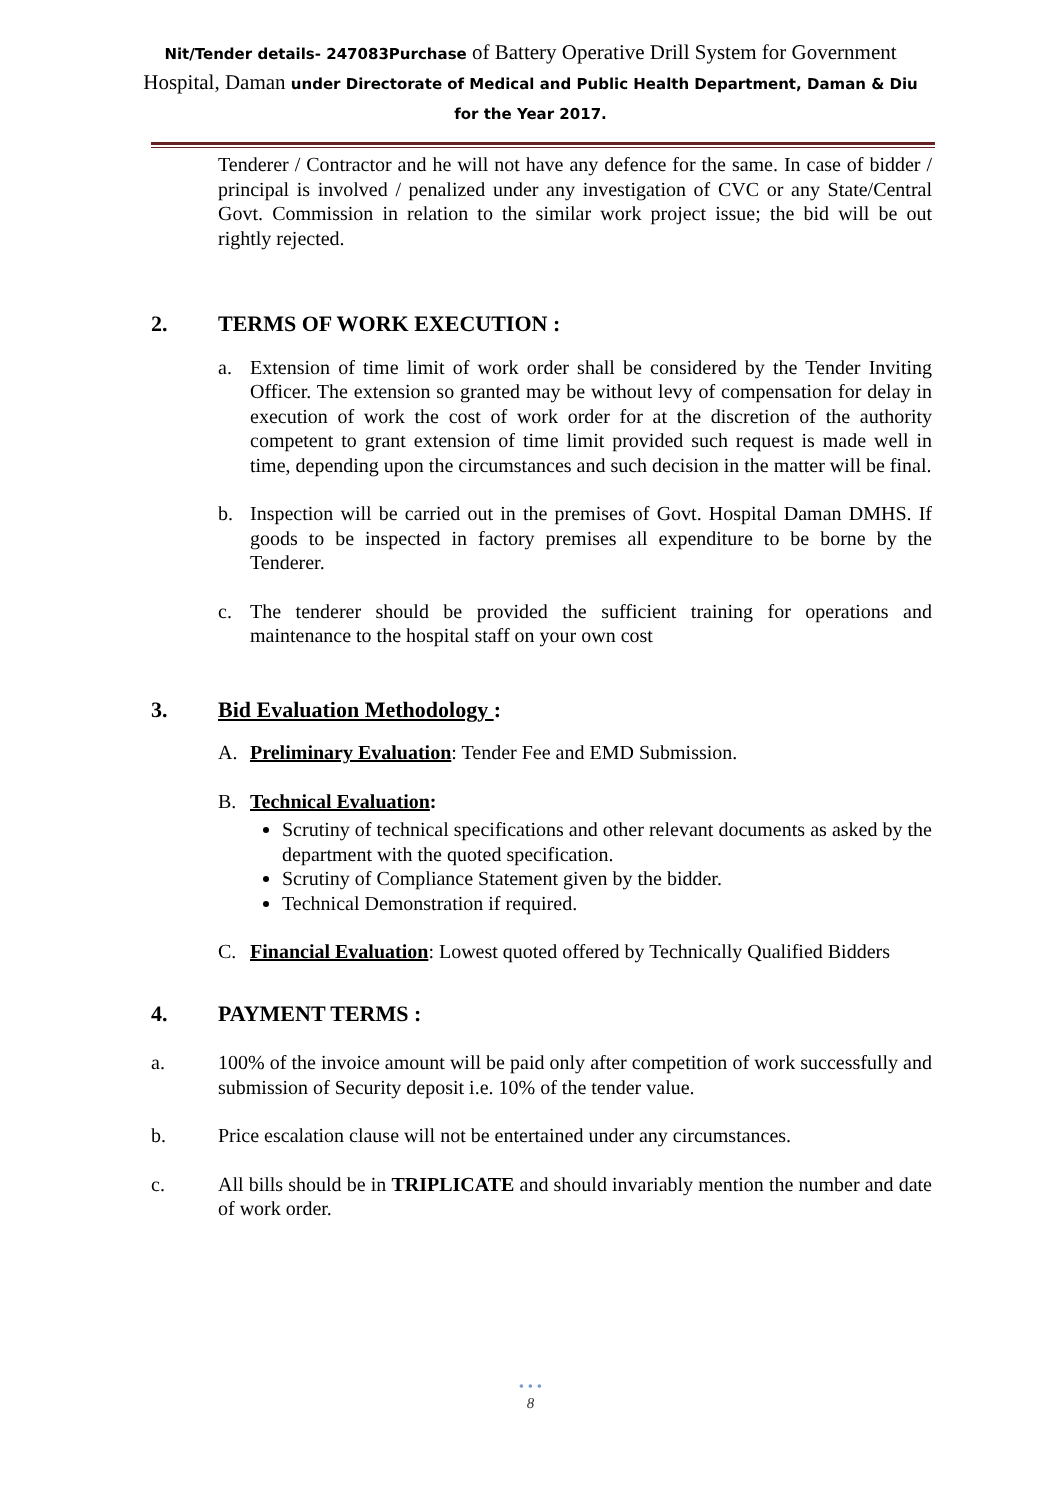Nit/Tender details- 247083Purchase of Battery Operative Drill System for Government Hospital, Daman under Directorate of Medical and Public Health Department, Daman & Diu for the Year 2017.
Tenderer / Contractor and he will not have any defence for the same. In case of bidder / principal is involved / penalized under any investigation of CVC or any State/Central Govt. Commission in relation to the similar work project issue; the bid will be out rightly rejected.
2. TERMS OF WORK EXECUTION :
a. Extension of time limit of work order shall be considered by the Tender Inviting Officer. The extension so granted may be without levy of compensation for delay in execution of work the cost of work order for at the discretion of the authority competent to grant extension of time limit provided such request is made well in time, depending upon the circumstances and such decision in the matter will be final.
b. Inspection will be carried out in the premises of Govt. Hospital Daman DMHS. If goods to be inspected in factory premises all expenditure to be borne by the Tenderer.
c. The tenderer should be provided the sufficient training for operations and maintenance to the hospital staff on your own cost
3. Bid Evaluation Methodology :
A. Preliminary Evaluation: Tender Fee and EMD Submission.
B. Technical Evaluation:
Scrutiny of technical specifications and other relevant documents as asked by the department with the quoted specification.
Scrutiny of Compliance Statement given by the bidder.
Technical Demonstration if required.
C. Financial Evaluation: Lowest quoted offered by Technically Qualified Bidders
4. PAYMENT TERMS :
a. 100% of the invoice amount will be paid only after competition of work successfully and submission of Security deposit i.e. 10% of the tender value.
b. Price escalation clause will not be entertained under any circumstances.
c. All bills should be in TRIPLICATE and should invariably mention the number and date of work order.
• • •
8